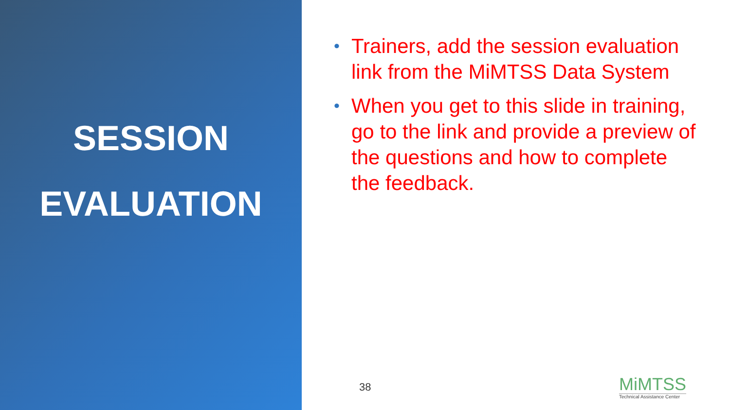SESSION
EVALUATION
• Trainers, add the session evaluation link from the MiMTSS Data System
• When you get to this slide in training, go to the link and provide a preview of the questions and how to complete the feedback.
38
MiMTSS
Technical Assistance Center